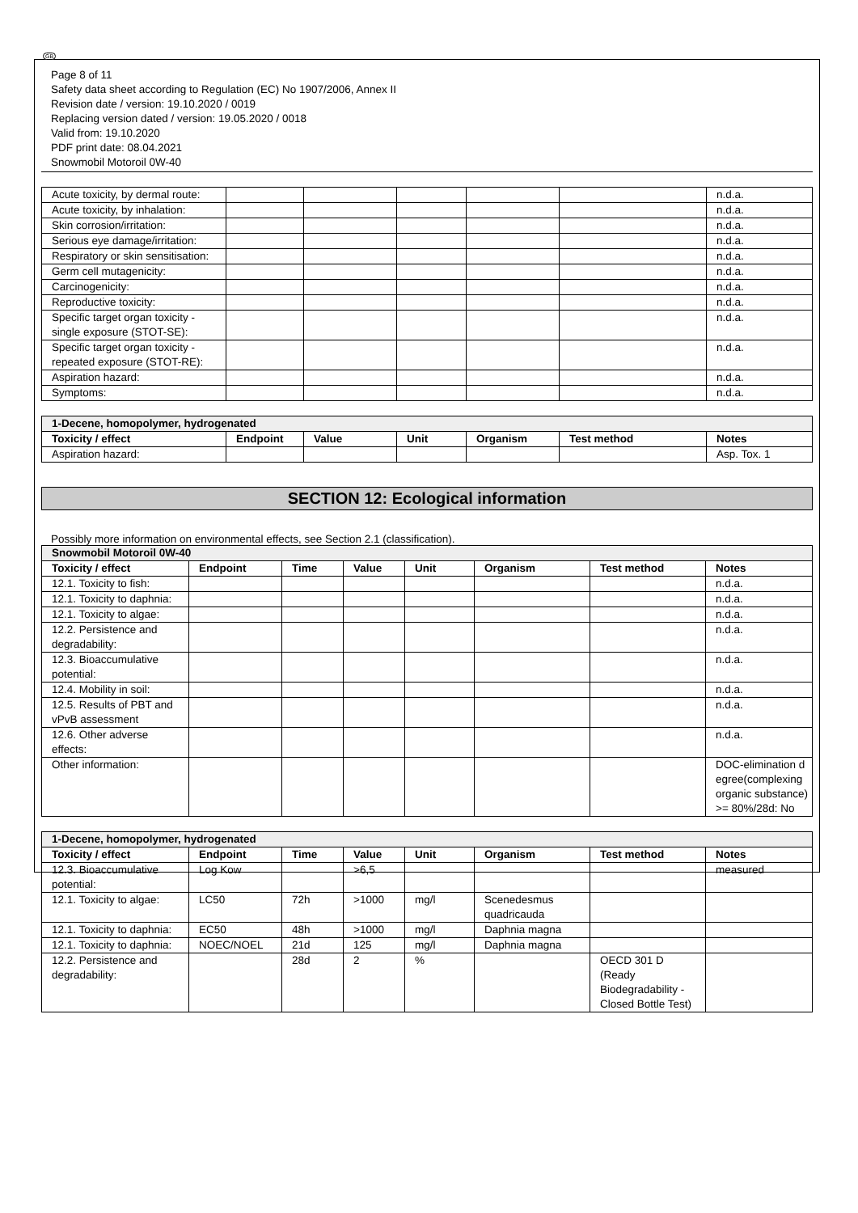GB
Page 8 of 11
Safety data sheet according to Regulation (EC) No 1907/2006, Annex II
Revision date / version: 19.10.2020 / 0019
Replacing version dated / version: 19.05.2020 / 0018
Valid from: 19.10.2020
PDF print date: 08.04.2021
Snowmobil Motoroil 0W-40
| Acute toxicity, by dermal route: | | | | | | n.d.a. |
| Acute toxicity, by inhalation: | | | | | | n.d.a. |
| Skin corrosion/irritation: | | | | | | n.d.a. |
| Serious eye damage/irritation: | | | | | | n.d.a. |
| Respiratory or skin sensitisation: | | | | | | n.d.a. |
| Germ cell mutagenicity: | | | | | | n.d.a. |
| Carcinogenicity: | | | | | | n.d.a. |
| Reproductive toxicity: | | | | | | n.d.a. |
| Specific target organ toxicity - single exposure (STOT-SE): | | | | | | n.d.a. |
| Specific target organ toxicity - repeated exposure (STOT-RE): | | | | | | n.d.a. |
| Aspiration hazard: | | | | | | n.d.a. |
| Symptoms: | | | | | | n.d.a. |
| 1-Decene, homopolymer, hydrogenated | | | | | | |
| Toxicity / effect | Endpoint | Value | Unit | Organism | Test method | Notes |
| Aspiration hazard: | | | | | | Asp. Tox. 1 |
SECTION 12: Ecological information
Possibly more information on environmental effects, see Section 2.1 (classification).
| Snowmobil Motoroil 0W-40 | | | | | | | |
| Toxicity / effect | Endpoint | Time | Value | Unit | Organism | Test method | Notes |
| 12.1. Toxicity to fish: | | | | | | | n.d.a. |
| 12.1. Toxicity to daphnia: | | | | | | | n.d.a. |
| 12.1. Toxicity to algae: | | | | | | | n.d.a. |
| 12.2. Persistence and degradability: | | | | | | | n.d.a. |
| 12.3. Bioaccumulative potential: | | | | | | | n.d.a. |
| 12.4. Mobility in soil: | | | | | | | n.d.a. |
| 12.5. Results of PBT and vPvB assessment | | | | | | | n.d.a. |
| 12.6. Other adverse effects: | | | | | | | n.d.a. |
| Other information: | | | | | | | DOC-elimination degree(complexing organic substance)>= 80%/28d: No |
| 1-Decene, homopolymer, hydrogenated | | | | | | | |
| Toxicity / effect | Endpoint | Time | Value | Unit | Organism | Test method | Notes |
| 12.3. Bioaccumulative potential: | Log Kow | | >6,5 | | | | measured |
| 12.1. Toxicity to algae: | LC50 | 72h | >1000 | mg/l | Scenedesmus quadricauda | | |
| 12.1. Toxicity to daphnia: | EC50 | 48h | >1000 | mg/l | Daphnia magna | | |
| 12.1. Toxicity to daphnia: | NOEC/NOEL | 21d | 125 | mg/l | Daphnia magna | | |
| 12.2. Persistence and degradability: | | 28d | 2 | % | | OECD 301 D (Ready Biodegradability - Closed Bottle Test) | |